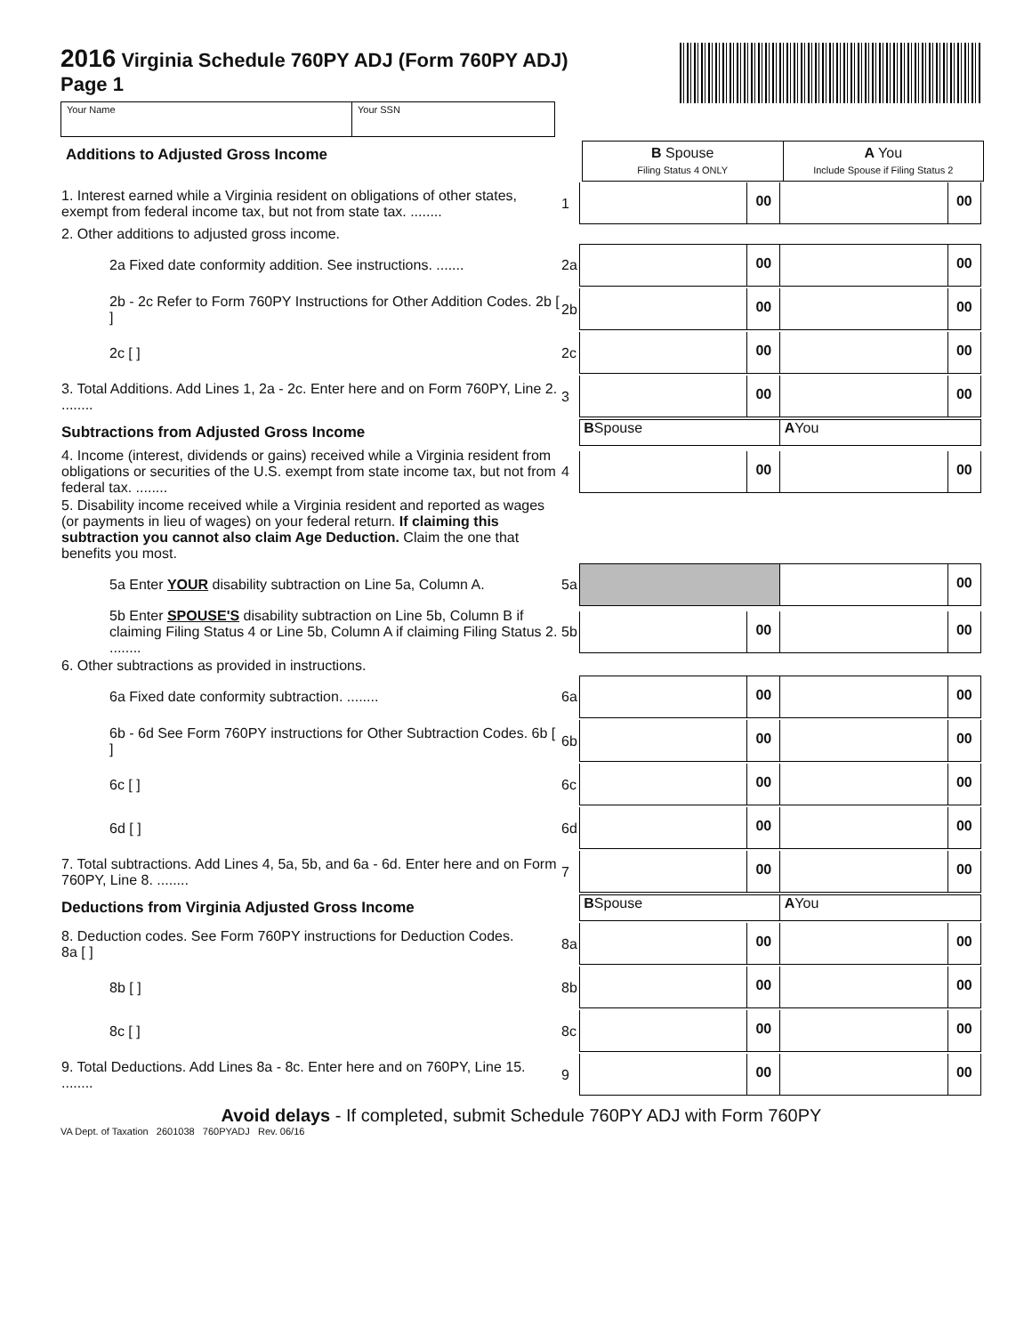2016 Virginia Schedule 760PY ADJ (Form 760PY ADJ)
Page 1
Your Name Your SSN
B Spouse
Filing Status 4 ONLY
A You
Include Spouse if Filing Status 2
Additions to Adjusted Gross Income
| 1. Interest earned while a Virginia resident on obligations of other states, exempt from federal income tax, but not from state tax. ........ | 1 | 00 00 |
| 2. Other additions to adjusted gross income. | | |
| 2a Fixed date conformity addition. See instructions. ....... | 2a | 00 00 |
| 2b - 2c Refer to Form 760PY Instructions for Other Addition Codes. 2b [ ] | 2b | 00 00 |
| 2c [ ] | 2c | 00 00 |
| 3. Total Additions. Add Lines 1, 2a - 2c. Enter here and on Form 760PY, Line 2. ........ | 3 | 00 00 |
| Subtractions from Adjusted Gross Income | | B Spouse A You |
| 4. Income (interest, dividends or gains) received while a Virginia resident from obligations or securities of the U.S. exempt from state income tax, but not from federal tax. ........ | 4 | 00 00 |
| 5. Disability income received while a Virginia resident and reported as wages (or payments in lieu of wages) on your federal return. If claiming this subtraction you cannot also claim Age Deduction. Claim the one that benefits you most. | | |
| 5a Enter YOUR disability subtraction on Line 5a, Column A. | 5a | 00 |
| 5b Enter SPOUSE'S disability subtraction on Line 5b, Column B if claiming Filing Status 4 or Line 5b, Column A if claiming Filing Status 2. ........ | 5b | 00 00 |
| 6. Other subtractions as provided in instructions. | | |
| 6a Fixed date conformity subtraction. ........ | 6a | 00 00 |
| 6b - 6d See Form 760PY instructions for Other Subtraction Codes. 6b [ ] | 6b | 00 00 |
| 6c [ ] | 6c | 00 00 |
| 6d [ ] | 6d | 00 00 |
| 7. Total subtractions. Add Lines 4, 5a, 5b, and 6a - 6d. Enter here and on Form 760PY, Line 8. ........ | 7 | 00 00 |
| Deductions from Virginia Adjusted Gross Income | | B Spouse A You |
| 8. Deduction codes. See Form 760PY instructions for Deduction Codes. 8a [ ] | 8a | 00 00 |
| 8b [ ] | 8b | 00 00 |
| 8c [ ] | 8c | 00 00 |
| 9. Total Deductions. Add Lines 8a - 8c. Enter here and on 760PY, Line 15. ........ | 9 | 00 00 |
Avoid delays - If completed, submit Schedule 760PY ADJ with Form 760PY
VA Dept. of Taxation 2601038 760PYADJ Rev. 06/16